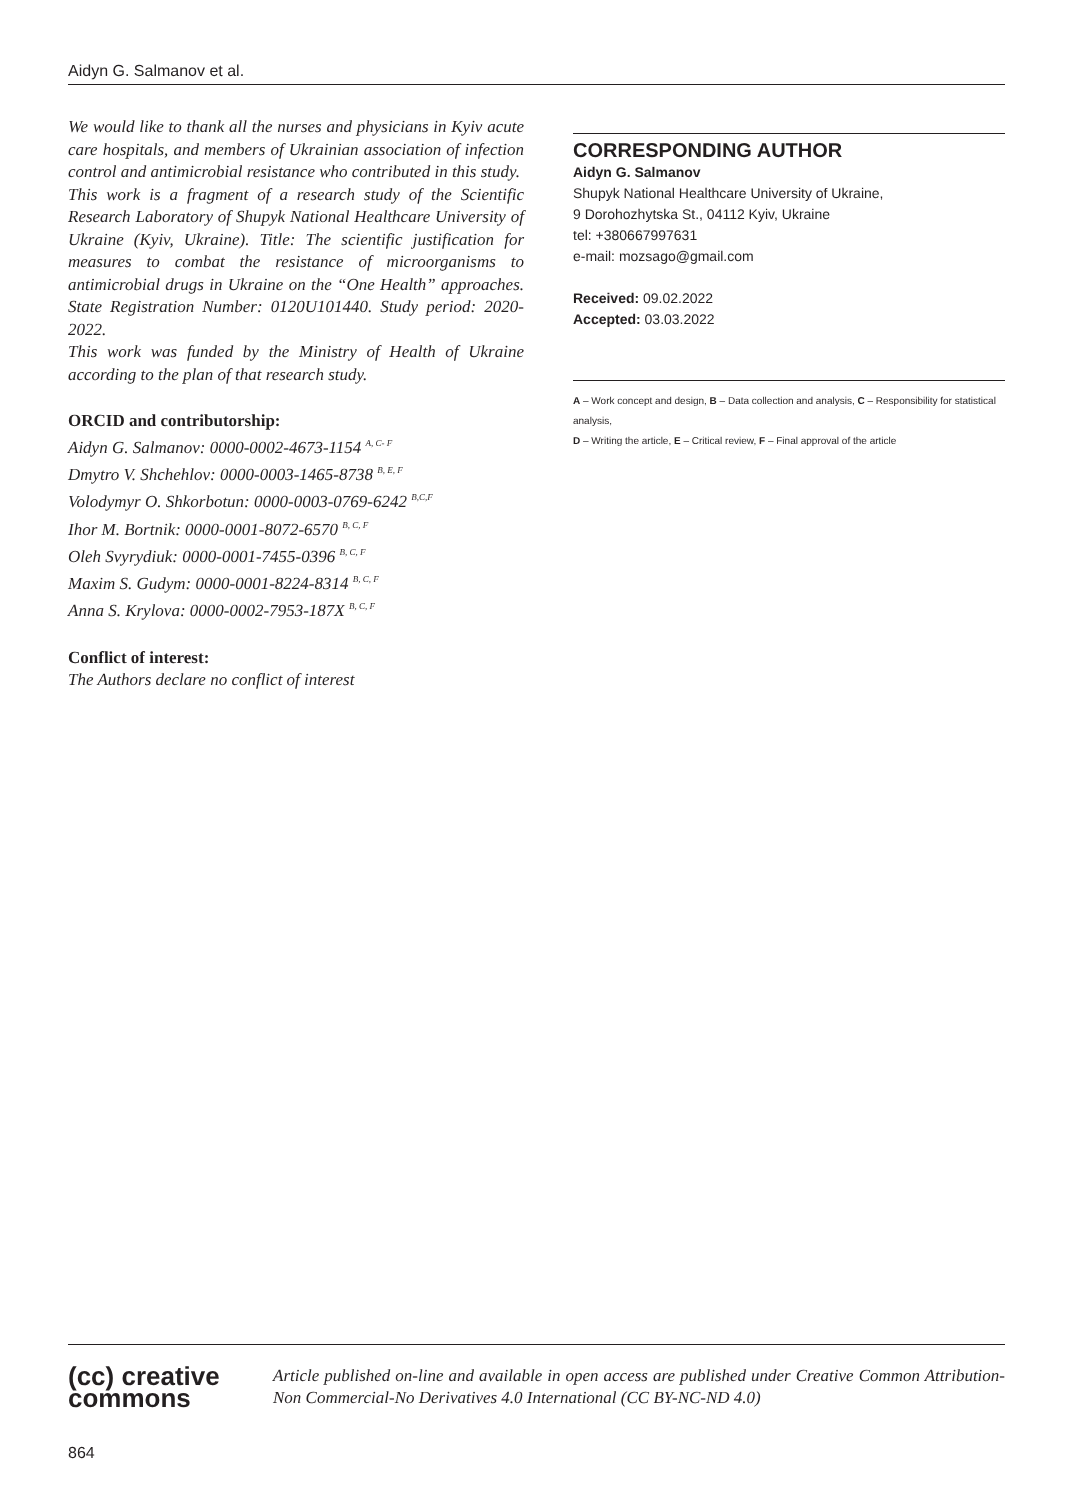Aidyn G. Salmanov et al.
We would like to thank all the nurses and physicians in Kyiv acute care hospitals, and members of Ukrainian association of infection control and antimicrobial resistance who contributed in this study.
This work is a fragment of a research study of the Scientific Research Laboratory of Shupyk National Healthcare University of Ukraine (Kyiv, Ukraine). Title: The scientific justification for measures to combat the resistance of microorganisms to antimicrobial drugs in Ukraine on the “One Health” approaches. State Registration Number: 0120U101440. Study period: 2020-2022.
This work was funded by the Ministry of Health of Ukraine according to the plan of that research study.
ORCID and contributorship:
Aidyn G. Salmanov: 0000-0002-4673-1154 <sup>A, C- F</sup>
Dmytro V. Shchehlov: 0000-0003-1465-8738 <sup>B, E, F</sup>
Volodymyr O. Shkorbotun: 0000-0003-0769-6242 <sup>B,C,F</sup>
Ihor M. Bortnik: 0000-0001-8072-6570 <sup>B, C, F</sup>
Oleh Svyrydiuk: 0000-0001-7455-0396 <sup>B, C, F</sup>
Maxim S. Gudym: 0000-0001-8224-8314 <sup>B, C, F</sup>
Anna S. Krylova: 0000-0002-7953-187X <sup>B, C, F</sup>
Conflict of interest:
The Authors declare no conflict of interest
CORRESPONDING AUTHOR
Aidyn G. Salmanov
Shupyk National Healthcare University of Ukraine,
9 Dorohozhytska St., 04112 Kyiv, Ukraine
tel: +380667997631
e-mail: mozsago@gmail.com
Received: 09.02.2022
Accepted: 03.03.2022
A – Work concept and design, B – Data collection and analysis, C – Responsibility for statistical analysis,
D – Writing the article, E – Critical review, F – Final approval of the article
(cc) creative
commons
Article published on-line and available in open access are published under Creative Common Attribution-Non Commercial-No Derivatives 4.0 International (CC BY-NC-ND 4.0)
864